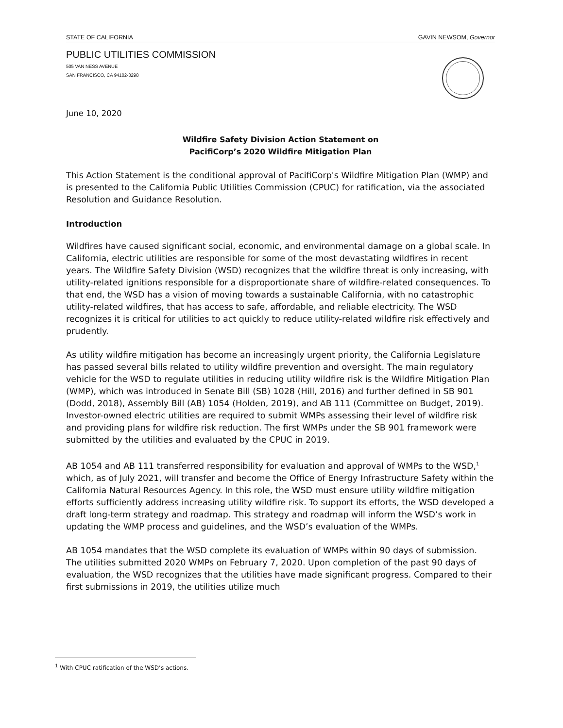STATE OF CALIFORNIA GAVIN NEWSOM, Governor
PUBLIC UTILITIES COMMISSION
505 VAN NESS AVENUE
SAN FRANCISCO, CA 94102-3298
June 10, 2020
Wildfire Safety Division Action Statement on
PacifiCorp’s 2020 Wildfire Mitigation Plan
This Action Statement is the conditional approval of PacifiCorp's Wildfire Mitigation Plan (WMP) and is presented to the California Public Utilities Commission (CPUC) for ratification, via the associated Resolution and Guidance Resolution.
Introduction
Wildfires have caused significant social, economic, and environmental damage on a global scale. In California, electric utilities are responsible for some of the most devastating wildfires in recent years. The Wildfire Safety Division (WSD) recognizes that the wildfire threat is only increasing, with utility-related ignitions responsible for a disproportionate share of wildfire-related consequences. To that end, the WSD has a vision of moving towards a sustainable California, with no catastrophic utility-related wildfires, that has access to safe, affordable, and reliable electricity. The WSD recognizes it is critical for utilities to act quickly to reduce utility-related wildfire risk effectively and prudently.
As utility wildfire mitigation has become an increasingly urgent priority, the California Legislature has passed several bills related to utility wildfire prevention and oversight. The main regulatory vehicle for the WSD to regulate utilities in reducing utility wildfire risk is the Wildfire Mitigation Plan (WMP), which was introduced in Senate Bill (SB) 1028 (Hill, 2016) and further defined in SB 901 (Dodd, 2018), Assembly Bill (AB) 1054 (Holden, 2019), and AB 111 (Committee on Budget, 2019). Investor-owned electric utilities are required to submit WMPs assessing their level of wildfire risk and providing plans for wildfire risk reduction. The first WMPs under the SB 901 framework were submitted by the utilities and evaluated by the CPUC in 2019.
AB 1054 and AB 111 transferred responsibility for evaluation and approval of WMPs to the WSD,<sup>1</sup> which, as of July 2021, will transfer and become the Office of Energy Infrastructure Safety within the California Natural Resources Agency. In this role, the WSD must ensure utility wildfire mitigation efforts sufficiently address increasing utility wildfire risk. To support its efforts, the WSD developed a draft long-term strategy and roadmap. This strategy and roadmap will inform the WSD’s work in updating the WMP process and guidelines, and the WSD’s evaluation of the WMPs.
AB 1054 mandates that the WSD complete its evaluation of WMPs within 90 days of submission. The utilities submitted 2020 WMPs on February 7, 2020. Upon completion of the past 90 days of evaluation, the WSD recognizes that the utilities have made significant progress. Compared to their first submissions in 2019, the utilities utilize much
<sup>1</sup> With CPUC ratification of the WSD’s actions.